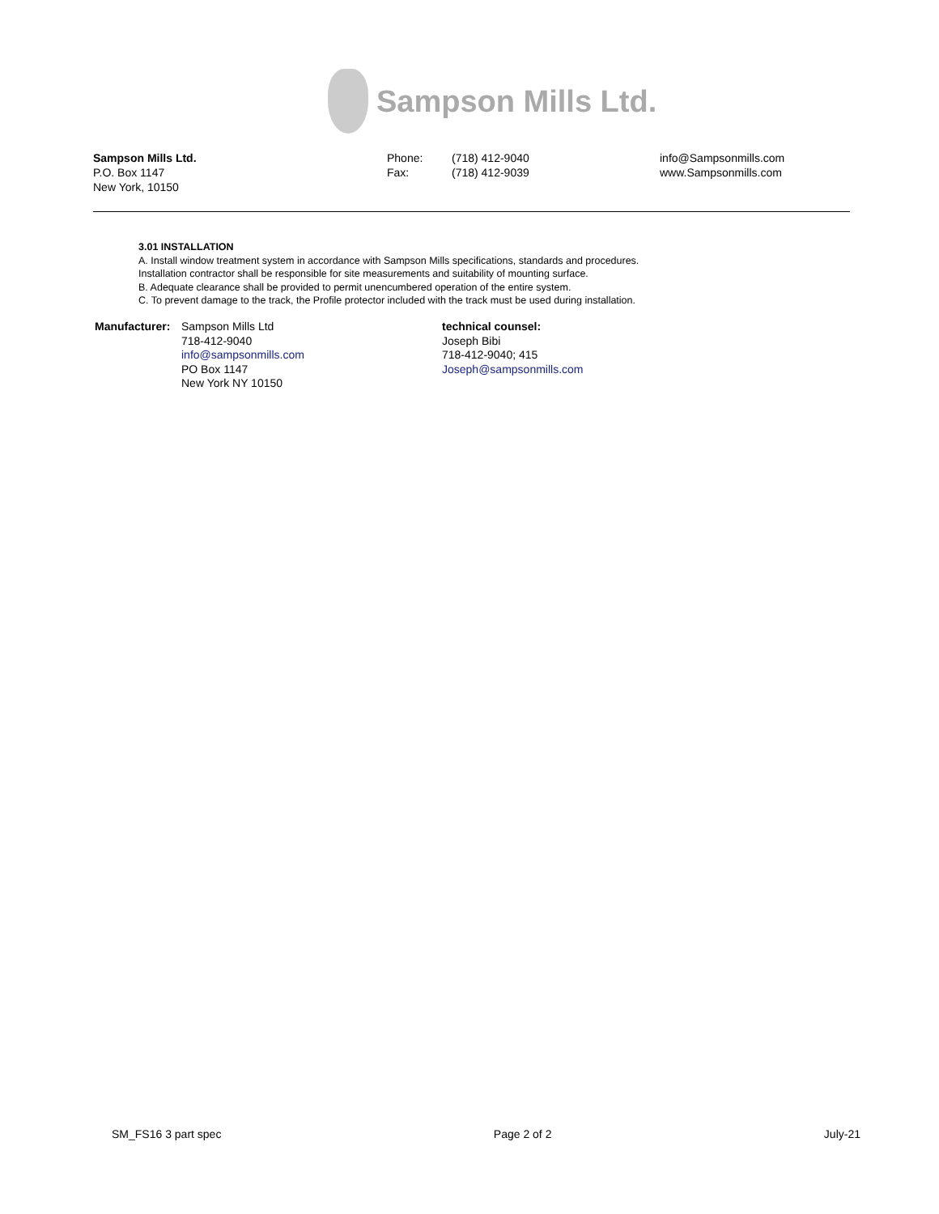Sampson Mills Ltd.
Sampson Mills Ltd.
P.O. Box 1147
New York, 10150
Phone:
Fax:
(718) 412-9040
(718) 412-9039
info@Sampsonmills.com
www.Sampsonmills.com
3.01 INSTALLATION
A. Install window treatment system in accordance with Sampson Mills specifications, standards and procedures.
Installation contractor shall be responsible for site measurements and suitability of mounting surface.
B. Adequate clearance shall be provided to permit unencumbered operation of the entire system.
C. To prevent damage to the track, the Profile protector included with the track must be used during installation.
Manufacturer:
Sampson Mills Ltd
718-412-9040
info@sampsonmills.com
PO Box 1147
New York NY 10150
technical counsel:
Joseph Bibi
718-412-9040; 415
Joseph@sampsonmills.com
SM_FS16 3 part spec Page 2 of 2 July-21